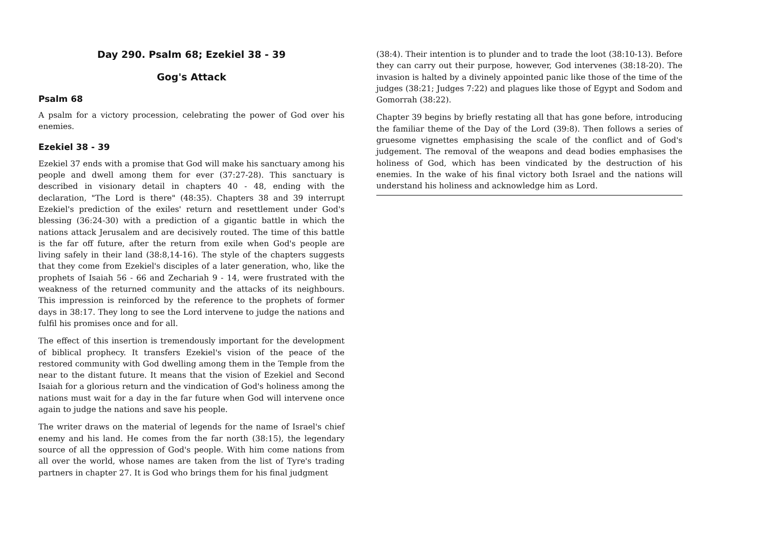Day 290. Psalm 68; Ezekiel 38 - 39
Gog's Attack
Psalm 68
A psalm for a victory procession, celebrating the power of God over his enemies.
Ezekiel 38 - 39
Ezekiel 37 ends with a promise that God will make his sanctuary among his people and dwell among them for ever (37:27-28). This sanctuary is described in visionary detail in chapters 40 - 48, ending with the declaration, "The Lord is there" (48:35). Chapters 38 and 39 interrupt Ezekiel's prediction of the exiles' return and resettlement under God's blessing (36:24-30) with a prediction of a gigantic battle in which the nations attack Jerusalem and are decisively routed. The time of this battle is the far off future, after the return from exile when God's people are living safely in their land (38:8,14-16). The style of the chapters suggests that they come from Ezekiel's disciples of a later generation, who, like the prophets of Isaiah 56 - 66 and Zechariah 9 - 14, were frustrated with the weakness of the returned community and the attacks of its neighbours. This impression is reinforced by the reference to the prophets of former days in 38:17. They long to see the Lord intervene to judge the nations and fulfil his promises once and for all.
The effect of this insertion is tremendously important for the development of biblical prophecy. It transfers Ezekiel's vision of the peace of the restored community with God dwelling among them in the Temple from the near to the distant future. It means that the vision of Ezekiel and Second Isaiah for a glorious return and the vindication of God's holiness among the nations must wait for a day in the far future when God will intervene once again to judge the nations and save his people.
The writer draws on the material of legends for the name of Israel's chief enemy and his land. He comes from the far north (38:15), the legendary source of all the oppression of God's people. With him come nations from all over the world, whose names are taken from the list of Tyre's trading partners in chapter 27. It is God who brings them for his final judgment
(38:4). Their intention is to plunder and to trade the loot (38:10-13). Before they can carry out their purpose, however, God intervenes (38:18-20). The invasion is halted by a divinely appointed panic like those of the time of the judges (38:21; Judges 7:22) and plagues like those of Egypt and Sodom and Gomorrah (38:22).
Chapter 39 begins by briefly restating all that has gone before, introducing the familiar theme of the Day of the Lord (39:8). Then follows a series of gruesome vignettes emphasising the scale of the conflict and of God's judgement. The removal of the weapons and dead bodies emphasises the holiness of God, which has been vindicated by the destruction of his enemies. In the wake of his final victory both Israel and the nations will understand his holiness and acknowledge him as Lord.